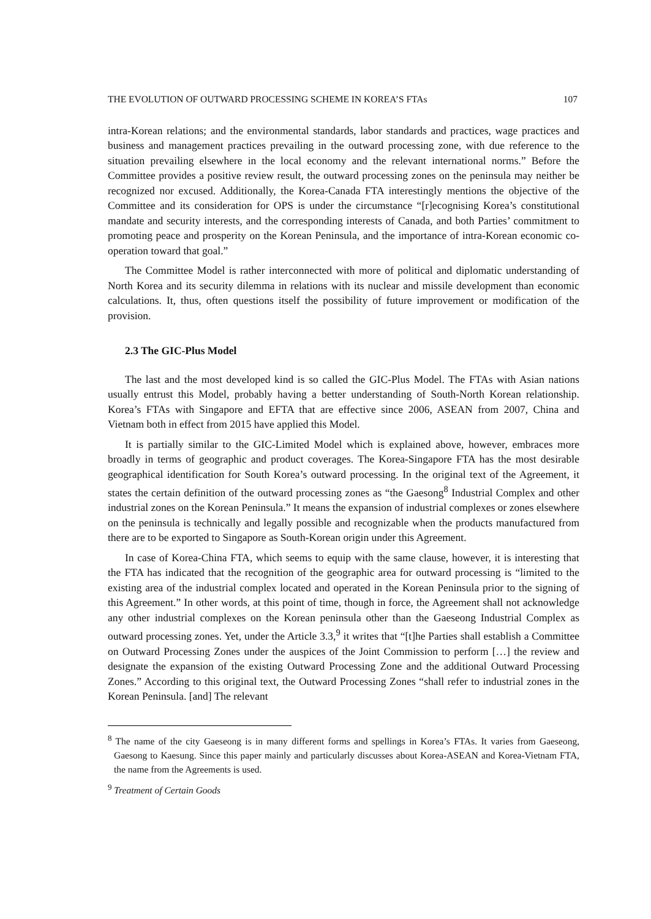THE EVOLUTION OF OUTWARD PROCESSING SCHEME IN KOREA’S FTAs 107
intra-Korean relations; and the environmental standards, labor standards and practices, wage practices and business and management practices prevailing in the outward processing zone, with due reference to the situation prevailing elsewhere in the local economy and the relevant international norms.” Before the Committee provides a positive review result, the outward processing zones on the peninsula may neither be recognized nor excused. Additionally, the Korea-Canada FTA interestingly mentions the objective of the Committee and its consideration for OPS is under the circumstance “[r]ecognising Korea’s constitutional mandate and security interests, and the corresponding interests of Canada, and both Parties’ commitment to promoting peace and prosperity on the Korean Peninsula, and the importance of intra-Korean economic co-operation toward that goal.”
The Committee Model is rather interconnected with more of political and diplomatic understanding of North Korea and its security dilemma in relations with its nuclear and missile development than economic calculations. It, thus, often questions itself the possibility of future improvement or modification of the provision.
2.3 The GIC-Plus Model
The last and the most developed kind is so called the GIC-Plus Model. The FTAs with Asian nations usually entrust this Model, probably having a better understanding of South-North Korean relationship. Korea’s FTAs with Singapore and EFTA that are effective since 2006, ASEAN from 2007, China and Vietnam both in effect from 2015 have applied this Model.
It is partially similar to the GIC-Limited Model which is explained above, however, embraces more broadly in terms of geographic and product coverages. The Korea-Singapore FTA has the most desirable geographical identification for South Korea’s outward processing. In the original text of the Agreement, it states the certain definition of the outward processing zones as “the Gaesong<sup>8</sup> Industrial Complex and other industrial zones on the Korean Peninsula.” It means the expansion of industrial complexes or zones elsewhere on the peninsula is technically and legally possible and recognizable when the products manufactured from there are to be exported to Singapore as South-Korean origin under this Agreement.
In case of Korea-China FTA, which seems to equip with the same clause, however, it is interesting that the FTA has indicated that the recognition of the geographic area for outward processing is “limited to the existing area of the industrial complex located and operated in the Korean Peninsula prior to the signing of this Agreement.” In other words, at this point of time, though in force, the Agreement shall not acknowledge any other industrial complexes on the Korean peninsula other than the Gaeseong Industrial Complex as outward processing zones. Yet, under the Article 3.3,<sup>9</sup> it writes that “[t]he Parties shall establish a Committee on Outward Processing Zones under the auspices of the Joint Commission to perform […] the review and designate the expansion of the existing Outward Processing Zone and the additional Outward Processing Zones.” According to this original text, the Outward Processing Zones “shall refer to industrial zones in the Korean Peninsula. [and] The relevant
<sup>8</sup> The name of the city Gaeseong is in many different forms and spellings in Korea’s FTAs. It varies from Gaeseong, Gaesong to Kaesung. Since this paper mainly and particularly discusses about Korea-ASEAN and Korea-Vietnam FTA, the name from the Agreements is used.
<sup>9</sup> Treatment of Certain Goods